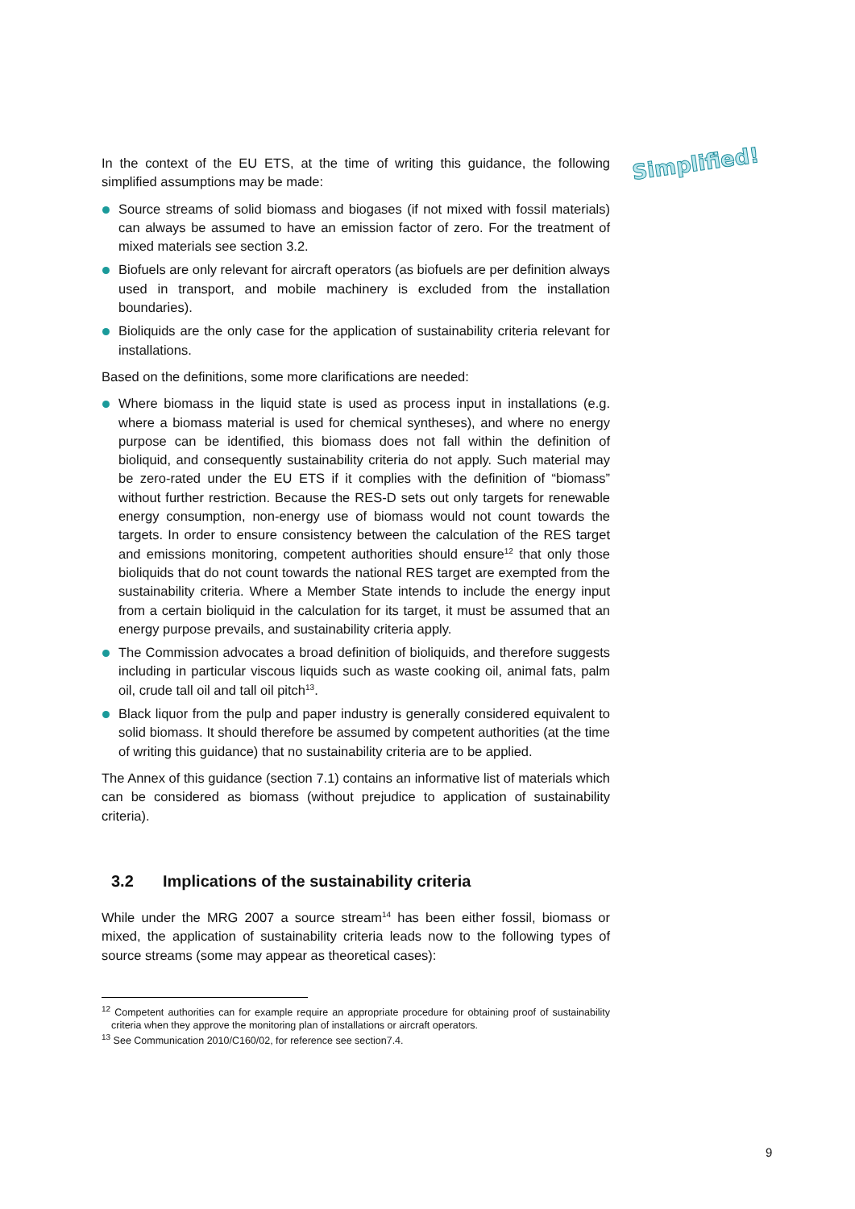Simplified!
In the context of the EU ETS, at the time of writing this guidance, the following simplified assumptions may be made:
Source streams of solid biomass and biogases (if not mixed with fossil materials) can always be assumed to have an emission factor of zero. For the treatment of mixed materials see section 3.2.
Biofuels are only relevant for aircraft operators (as biofuels are per definition always used in transport, and mobile machinery is excluded from the installation boundaries).
Bioliquids are the only case for the application of sustainability criteria relevant for installations.
Based on the definitions, some more clarifications are needed:
Where biomass in the liquid state is used as process input in installations (e.g. where a biomass material is used for chemical syntheses), and where no energy purpose can be identified, this biomass does not fall within the definition of bioliquid, and consequently sustainability criteria do not apply. Such material may be zero-rated under the EU ETS if it complies with the definition of “biomass” without further restriction. Because the RES-D sets out only targets for renewable energy consumption, non-energy use of biomass would not count towards the targets. In order to ensure consistency between the calculation of the RES target and emissions monitoring, competent authorities should ensure<sup>12</sup> that only those bioliquids that do not count towards the national RES target are exempted from the sustainability criteria. Where a Member State intends to include the energy input from a certain bioliquid in the calculation for its target, it must be assumed that an energy purpose prevails, and sustainability criteria apply.
The Commission advocates a broad definition of bioliquids, and therefore suggests including in particular viscous liquids such as waste cooking oil, animal fats, palm oil, crude tall oil and tall oil pitch<sup>13</sup>.
Black liquor from the pulp and paper industry is generally considered equivalent to solid biomass. It should therefore be assumed by competent authorities (at the time of writing this guidance) that no sustainability criteria are to be applied.
The Annex of this guidance (section 7.1) contains an informative list of materials which can be considered as biomass (without prejudice to application of sustainability criteria).
3.2 Implications of the sustainability criteria
While under the MRG 2007 a source stream<sup>14</sup> has been either fossil, biomass or mixed, the application of sustainability criteria leads now to the following types of source streams (some may appear as theoretical cases):
<sup>12</sup> Competent authorities can for example require an appropriate procedure for obtaining proof of sustainability criteria when they approve the monitoring plan of installations or aircraft operators.
<sup>13</sup> See Communication 2010/C160/02, for reference see section7.4.
9